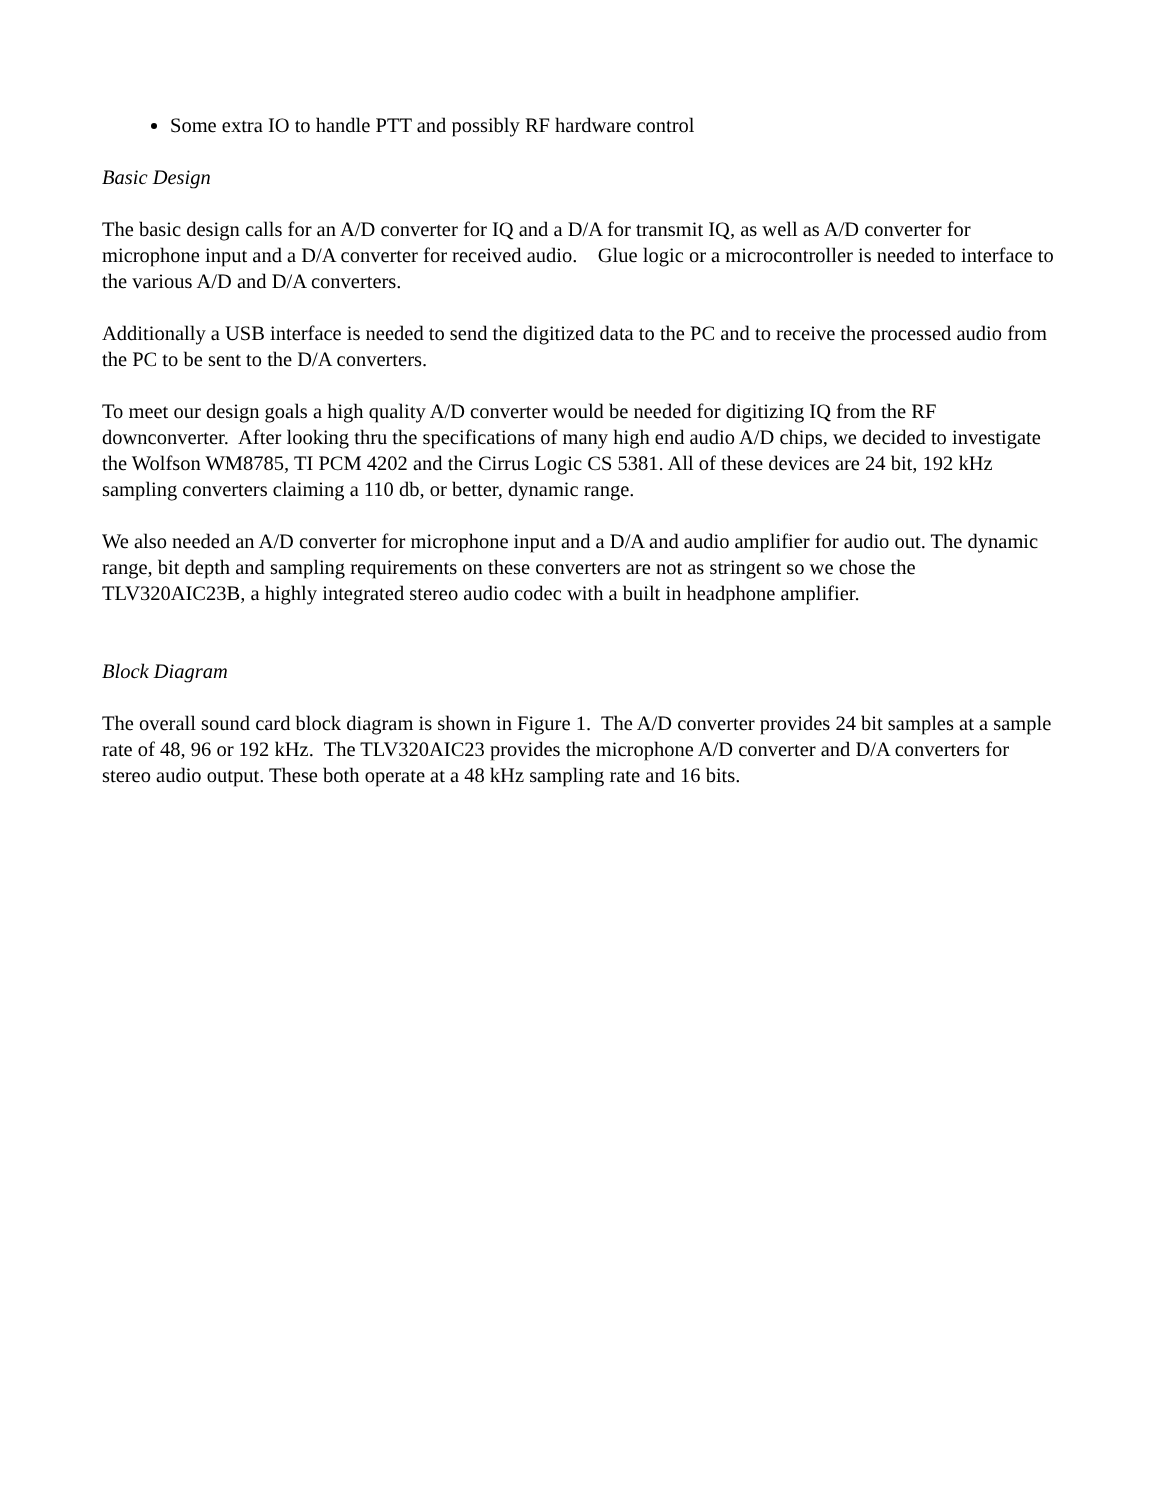Some extra IO to handle PTT and possibly RF hardware control
Basic Design
The basic design calls for an A/D converter for IQ and a D/A for transmit IQ, as well as A/D converter for microphone input and a D/A converter for received audio. Glue logic or a microcontroller is needed to interface to the various A/D and D/A converters.
Additionally a USB interface is needed to send the digitized data to the PC and to receive the processed audio from the PC to be sent to the D/A converters.
To meet our design goals a high quality A/D converter would be needed for digitizing IQ from the RF downconverter. After looking thru the specifications of many high end audio A/D chips, we decided to investigate the Wolfson WM8785, TI PCM 4202 and the Cirrus Logic CS 5381. All of these devices are 24 bit, 192 kHz sampling converters claiming a 110 db, or better, dynamic range.
We also needed an A/D converter for microphone input and a D/A and audio amplifier for audio out. The dynamic range, bit depth and sampling requirements on these converters are not as stringent so we chose the TLV320AIC23B, a highly integrated stereo audio codec with a built in headphone amplifier.
Block Diagram
The overall sound card block diagram is shown in Figure 1. The A/D converter provides 24 bit samples at a sample rate of 48, 96 or 192 kHz. The TLV320AIC23 provides the microphone A/D converter and D/A converters for stereo audio output. These both operate at a 48 kHz sampling rate and 16 bits.